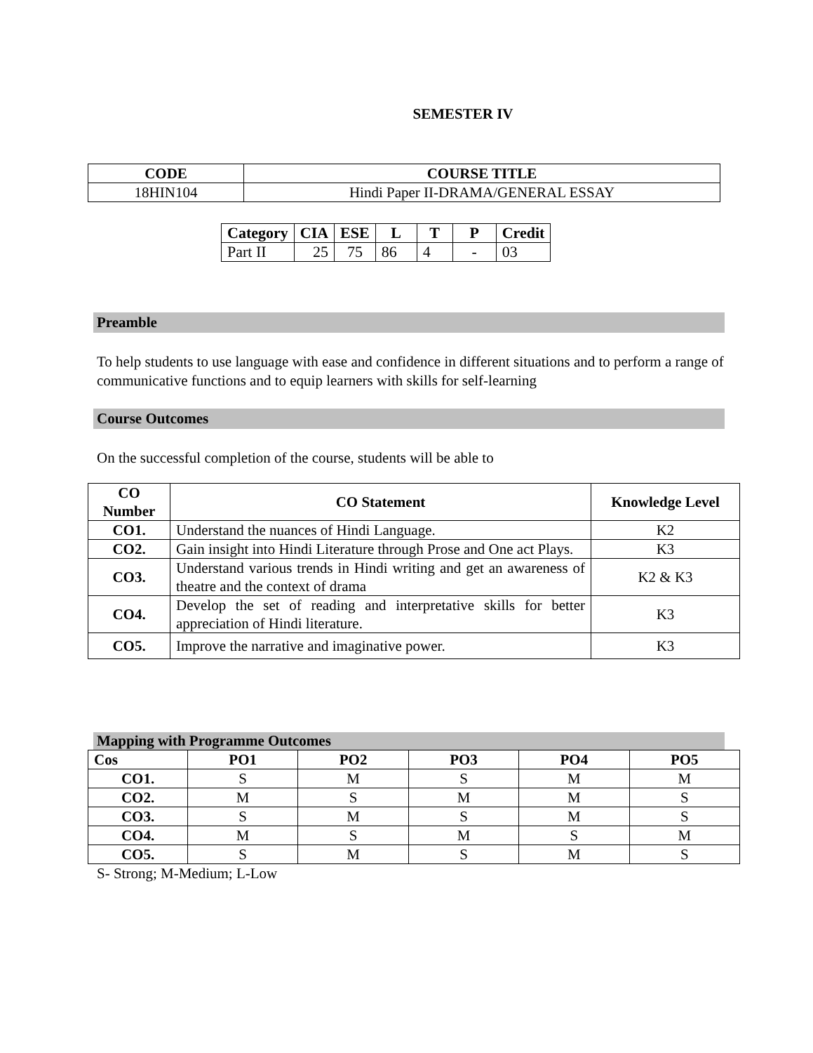SEMESTER IV
| CODE | COURSE TITLE |
| --- | --- |
| 18HIN104 | Hindi Paper II-DRAMA/GENERAL ESSAY |
| Category | CIA | ESE | L | T | P | Credit |
| --- | --- | --- | --- | --- | --- | --- |
| Part II | 25 | 75 | 86 | 4 | - | 03 |
Preamble
To help students to use language with ease and confidence in different situations and to perform a range of communicative functions and to equip learners with skills for self-learning
Course Outcomes
On the successful completion of the course, students will be able to
| CO Number | CO Statement | Knowledge Level |
| --- | --- | --- |
| CO1. | Understand the nuances of Hindi Language. | K2 |
| CO2. | Gain insight into Hindi Literature through Prose and One act Plays. | K3 |
| CO3. | Understand various trends in Hindi writing and get an awareness of theatre and the context of drama | K2 & K3 |
| CO4. | Develop the set of reading and interpretative skills for better appreciation of Hindi literature. | K3 |
| CO5. | Improve the narrative and imaginative power. | K3 |
Mapping with Programme Outcomes
| Cos | PO1 | PO2 | PO3 | PO4 | PO5 |
| --- | --- | --- | --- | --- | --- |
| CO1. | S | M | S | M | M |
| CO2. | M | S | M | M | S |
| CO3. | S | M | S | M | S |
| CO4. | M | S | M | S | M |
| CO5. | S | M | S | M | S |
S- Strong; M-Medium; L-Low